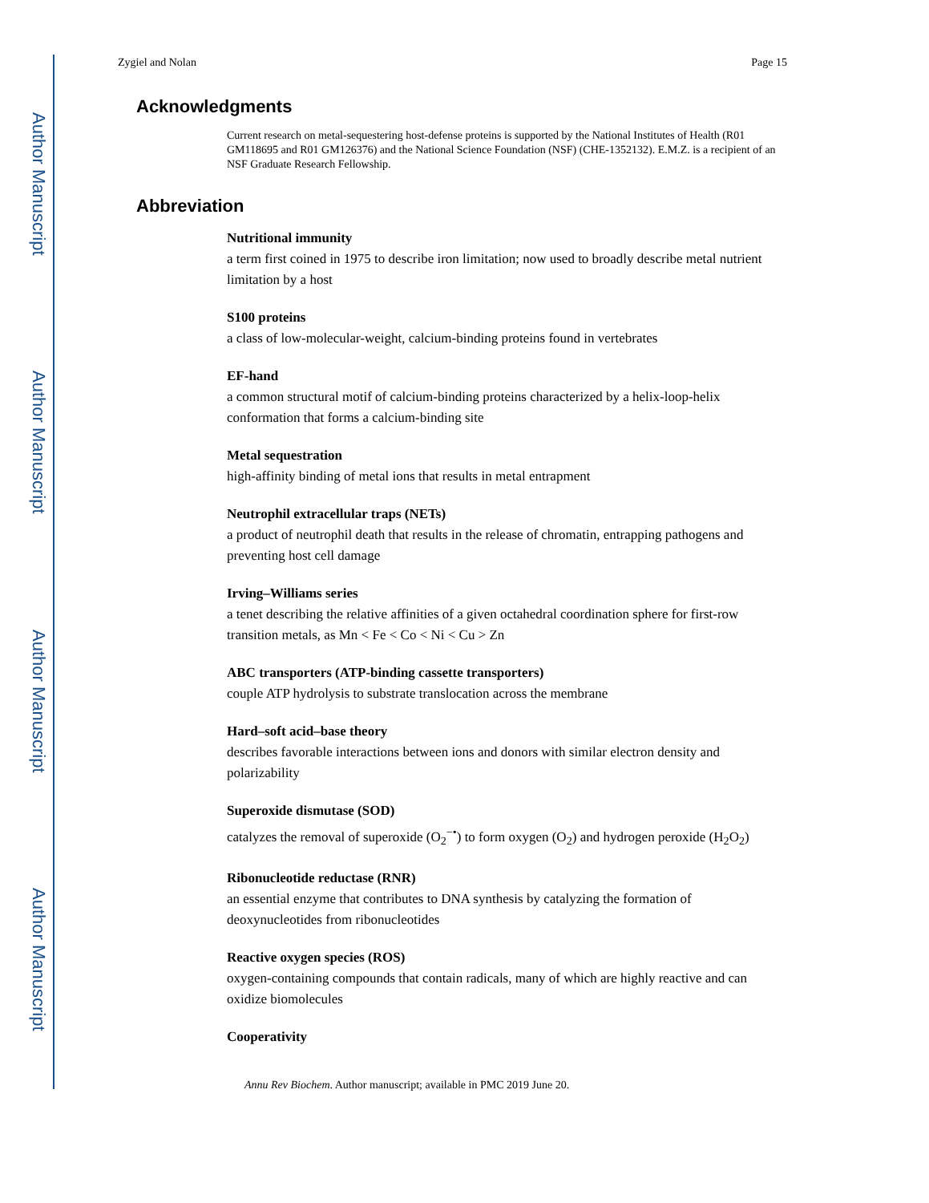Author Manuscript
Author Manuscript
Author Manuscript
Author Manuscript
Zygiel and Nolan Page 15
Acknowledgments
Current research on metal-sequestering host-defense proteins is supported by the National Institutes of Health (R01 GM118695 and R01 GM126376) and the National Science Foundation (NSF) (CHE-1352132). E.M.Z. is a recipient of an NSF Graduate Research Fellowship.
Abbreviation
Nutritional immunity
a term first coined in 1975 to describe iron limitation; now used to broadly describe metal nutrient limitation by a host
S100 proteins
a class of low-molecular-weight, calcium-binding proteins found in vertebrates
EF-hand
a common structural motif of calcium-binding proteins characterized by a helix-loop-helix conformation that forms a calcium-binding site
Metal sequestration
high-affinity binding of metal ions that results in metal entrapment
Neutrophil extracellular traps (NETs)
a product of neutrophil death that results in the release of chromatin, entrapping pathogens and preventing host cell damage
Irving–Williams series
a tenet describing the relative affinities of a given octahedral coordination sphere for first-row transition metals, as Mn < Fe < Co < Ni < Cu > Zn
ABC transporters (ATP-binding cassette transporters)
couple ATP hydrolysis to substrate translocation across the membrane
Hard–soft acid–base theory
describes favorable interactions between ions and donors with similar electron density and polarizability
Superoxide dismutase (SOD)
catalyzes the removal of superoxide (O<sub>2</sub><sup>−•</sup>) to form oxygen (O<sub>2</sub>) and hydrogen peroxide (H<sub>2</sub>O<sub>2</sub>)
Ribonucleotide reductase (RNR)
an essential enzyme that contributes to DNA synthesis by catalyzing the formation of deoxynucleotides from ribonucleotides
Reactive oxygen species (ROS)
oxygen-containing compounds that contain radicals, many of which are highly reactive and can oxidize biomolecules
Cooperativity
Annu Rev Biochem. Author manuscript; available in PMC 2019 June 20.